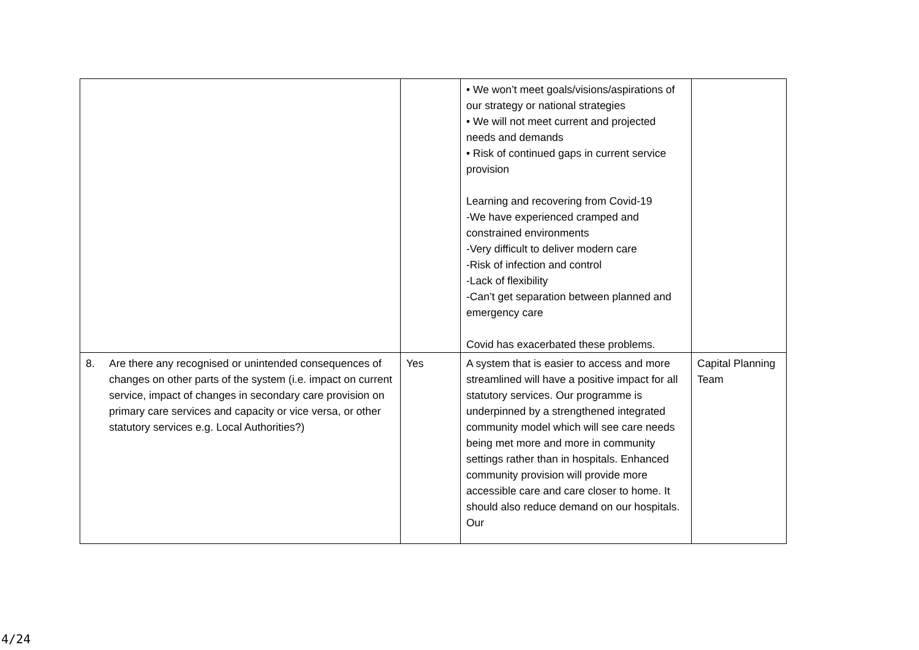| | | • We won’t meet goals/visions/aspirations of our strategy or national strategies • We will not meet current and projected needs and demands • Risk of continued gaps in current service provision Learning and recovering from Covid-19 -We have experienced cramped and constrained environments -Very difficult to deliver modern care -Risk of infection and control -Lack of flexibility -Can’t get separation between planned and emergency care Covid has exacerbated these problems. | |
| 8. Are there any recognised or unintended consequences of changes on other parts of the system (i.e. impact on current service, impact of changes in secondary care provision on primary care services and capacity or vice versa, or other statutory services e.g. Local Authorities?) | Yes | A system that is easier to access and more streamlined will have a positive impact for all statutory services. Our programme is underpinned by a strengthened integrated community model which will see care needs being met more and more in community settings rather than in hospitals. Enhanced community provision will provide more accessible care and care closer to home. It should also reduce demand on our hospitals. Our | Capital Planning Team |
4/24